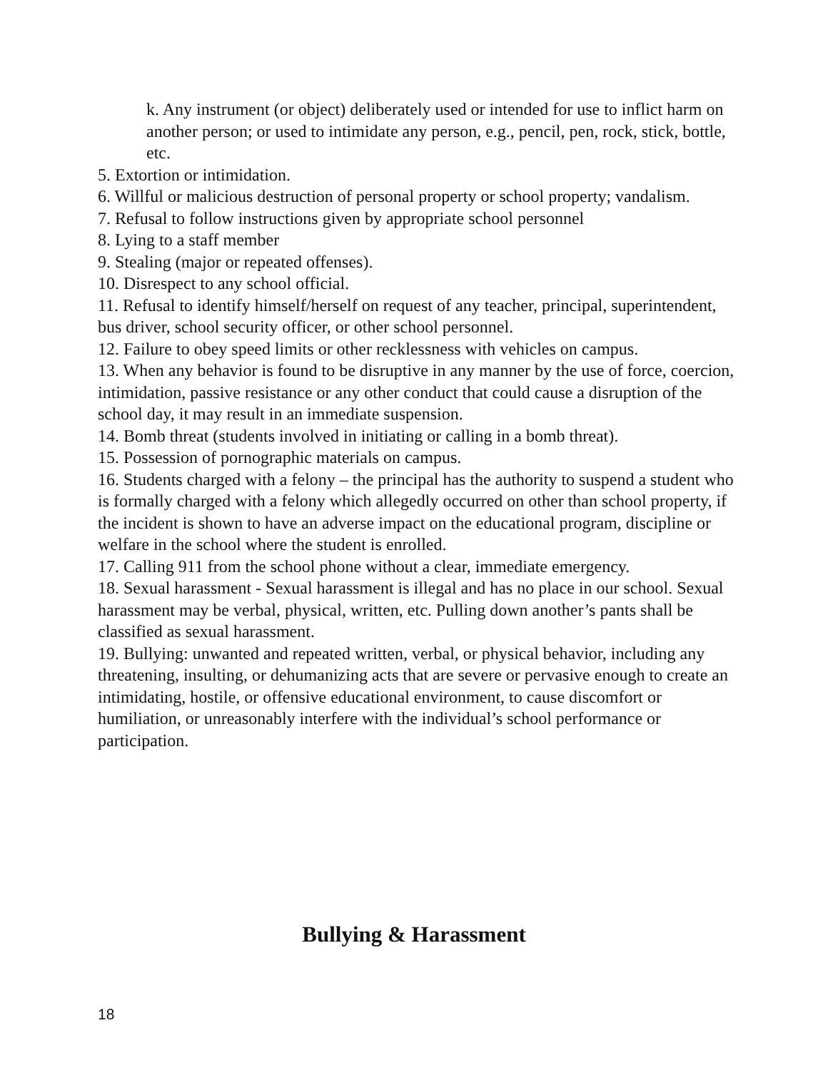k. Any instrument (or object) deliberately used or intended for use to inflict harm on another person; or used to intimidate any person, e.g., pencil, pen, rock, stick, bottle, etc.
5. Extortion or intimidation.
6. Willful or malicious destruction of personal property or school property; vandalism.
7. Refusal to follow instructions given by appropriate school personnel
8. Lying to a staff member
9. Stealing (major or repeated offenses).
10. Disrespect to any school official.
11. Refusal to identify himself/herself on request of any teacher, principal, superintendent, bus driver, school security officer, or other school personnel.
12. Failure to obey speed limits or other recklessness with vehicles on campus.
13. When any behavior is found to be disruptive in any manner by the use of force, coercion, intimidation, passive resistance or any other conduct that could cause a disruption of the school day, it may result in an immediate suspension.
14. Bomb threat (students involved in initiating or calling in a bomb threat).
15. Possession of pornographic materials on campus.
16. Students charged with a felony – the principal has the authority to suspend a student who is formally charged with a felony which allegedly occurred on other than school property, if the incident is shown to have an adverse impact on the educational program, discipline or welfare in the school where the student is enrolled.
17. Calling 911 from the school phone without a clear, immediate emergency.
18. Sexual harassment - Sexual harassment is illegal and has no place in our school. Sexual harassment may be verbal, physical, written, etc. Pulling down another’s pants shall be classified as sexual harassment.
19. Bullying: unwanted and repeated written, verbal, or physical behavior, including any threatening, insulting, or dehumanizing acts that are severe or pervasive enough to create an intimidating, hostile, or offensive educational environment, to cause discomfort or humiliation, or unreasonably interfere with the individual’s school performance or participation.
Bullying & Harassment
18